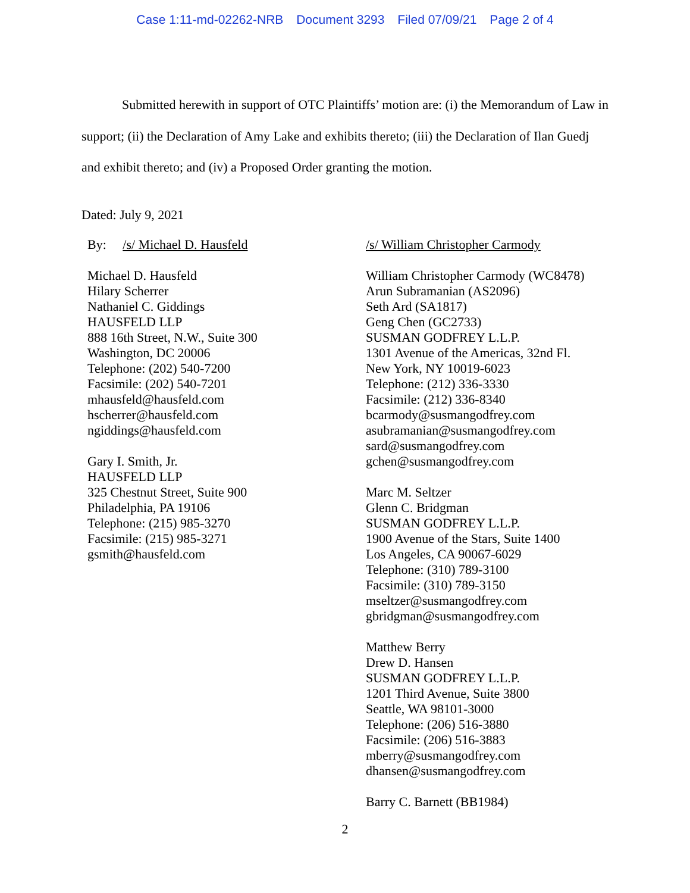Case 1:11-md-02262-NRB Document 3293 Filed 07/09/21 Page 2 of 4
Submitted herewith in support of OTC Plaintiffs’ motion are: (i) the Memorandum of Law in support; (ii) the Declaration of Amy Lake and exhibits thereto; (iii) the Declaration of Ilan Guedj and exhibit thereto; and (iv) a Proposed Order granting the motion.
Dated: July 9, 2021
By: /s/ Michael D. Hausfeld
Michael D. Hausfeld
Hilary Scherrer
Nathaniel C. Giddings
HAUSFELD LLP
888 16th Street, N.W., Suite 300
Washington, DC 20006
Telephone: (202) 540-7200
Facsimile: (202) 540-7201
mhausfeld@hausfeld.com
hscherrer@hausfeld.com
ngiddings@hausfeld.com
Gary I. Smith, Jr.
HAUSFELD LLP
325 Chestnut Street, Suite 900
Philadelphia, PA 19106
Telephone: (215) 985-3270
Facsimile: (215) 985-3271
gsmith@hausfeld.com
/s/ William Christopher Carmody
William Christopher Carmody (WC8478)
Arun Subramanian (AS2096)
Seth Ard (SA1817)
Geng Chen (GC2733)
SUSMAN GODFREY L.L.P.
1301 Avenue of the Americas, 32nd Fl.
New York, NY 10019-6023
Telephone: (212) 336-3330
Facsimile: (212) 336-8340
bcarmody@susmangodfrey.com
asubramanian@susmangodfrey.com
sard@susmangodfrey.com
gchen@susmangodfrey.com
Marc M. Seltzer
Glenn C. Bridgman
SUSMAN GODFREY L.L.P.
1900 Avenue of the Stars, Suite 1400
Los Angeles, CA 90067-6029
Telephone: (310) 789-3100
Facsimile: (310) 789-3150
mseltzer@susmangodfrey.com
gbridgman@susmangodfrey.com
Matthew Berry
Drew D. Hansen
SUSMAN GODFREY L.L.P.
1201 Third Avenue, Suite 3800
Seattle, WA 98101-3000
Telephone: (206) 516-3880
Facsimile: (206) 516-3883
mberry@susmangodfrey.com
dhansen@susmangodfrey.com
Barry C. Barnett (BB1984)
2